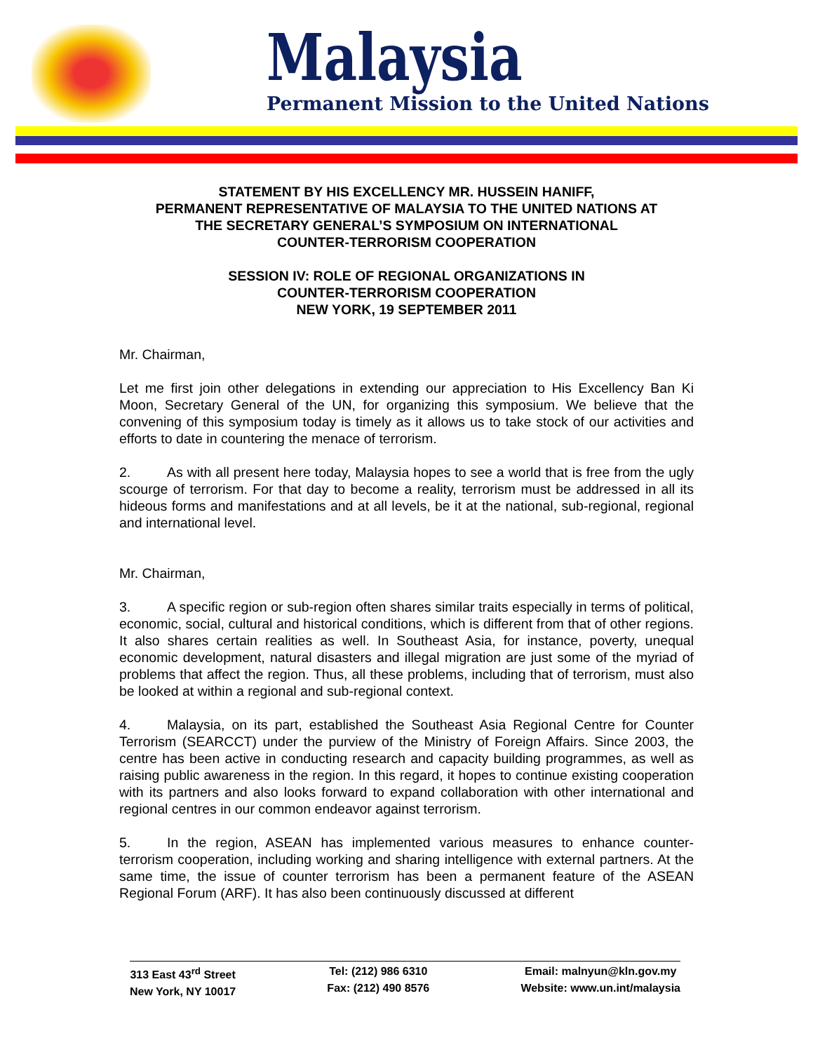Malaysia
Permanent Mission to the United Nations
STATEMENT BY HIS EXCELLENCY MR. HUSSEIN HANIFF,
PERMANENT REPRESENTATIVE OF MALAYSIA TO THE UNITED NATIONS AT
THE SECRETARY GENERAL’S SYMPOSIUM ON INTERNATIONAL
COUNTER-TERRORISM COOPERATION
SESSION IV: ROLE OF REGIONAL ORGANIZATIONS IN
COUNTER-TERRORISM COOPERATION
NEW YORK, 19 SEPTEMBER 2011
Mr. Chairman,
Let me first join other delegations in extending our appreciation to His Excellency Ban Ki Moon, Secretary General of the UN, for organizing this symposium. We believe that the convening of this symposium today is timely as it allows us to take stock of our activities and efforts to date in countering the menace of terrorism.
2. As with all present here today, Malaysia hopes to see a world that is free from the ugly scourge of terrorism. For that day to become a reality, terrorism must be addressed in all its hideous forms and manifestations and at all levels, be it at the national, sub-regional, regional and international level.
Mr. Chairman,
3. A specific region or sub-region often shares similar traits especially in terms of political, economic, social, cultural and historical conditions, which is different from that of other regions. It also shares certain realities as well. In Southeast Asia, for instance, poverty, unequal economic development, natural disasters and illegal migration are just some of the myriad of problems that affect the region. Thus, all these problems, including that of terrorism, must also be looked at within a regional and sub-regional context.
4. Malaysia, on its part, established the Southeast Asia Regional Centre for Counter Terrorism (SEARCCT) under the purview of the Ministry of Foreign Affairs. Since 2003, the centre has been active in conducting research and capacity building programmes, as well as raising public awareness in the region. In this regard, it hopes to continue existing cooperation with its partners and also looks forward to expand collaboration with other international and regional centres in our common endeavor against terrorism.
5. In the region, ASEAN has implemented various measures to enhance counter-terrorism cooperation, including working and sharing intelligence with external partners. At the same time, the issue of counter terrorism has been a permanent feature of the ASEAN Regional Forum (ARF). It has also been continuously discussed at different
313 East 43<sup>rd</sup> Street
New York, NY 10017
Tel: (212) 986 6310
Fax: (212) 490 8576
Email: malnyun@kln.gov.my
Website: www.un.int/malaysia